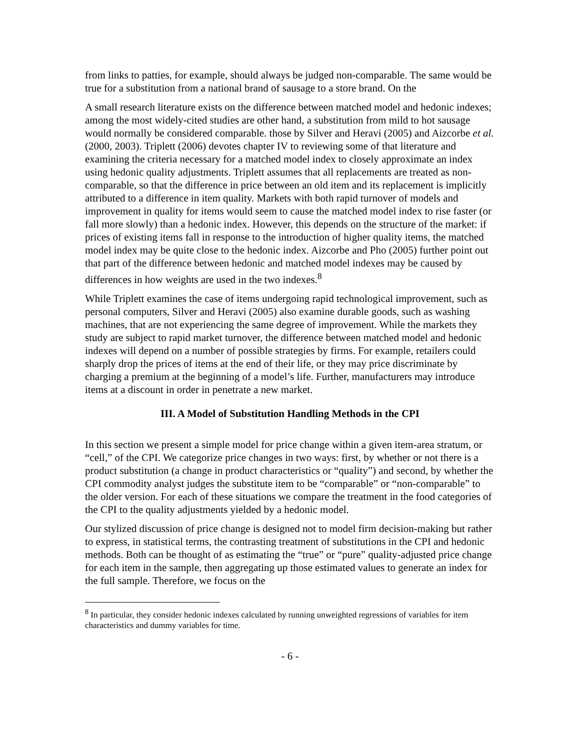from links to patties, for example, should always be judged non-comparable. The same would be true for a substitution from a national brand of sausage to a store brand. On the
A small research literature exists on the difference between matched model and hedonic indexes; among the most widely-cited studies are other hand, a substitution from mild to hot sausage would normally be considered comparable. those by Silver and Heravi (2005) and Aizcorbe et al. (2000, 2003). Triplett (2006) devotes chapter IV to reviewing some of that literature and examining the criteria necessary for a matched model index to closely approximate an index using hedonic quality adjustments. Triplett assumes that all replacements are treated as non-comparable, so that the difference in price between an old item and its replacement is implicitly attributed to a difference in item quality. Markets with both rapid turnover of models and improvement in quality for items would seem to cause the matched model index to rise faster (or fall more slowly) than a hedonic index. However, this depends on the structure of the market: if prices of existing items fall in response to the introduction of higher quality items, the matched model index may be quite close to the hedonic index. Aizcorbe and Pho (2005) further point out that part of the difference between hedonic and matched model indexes may be caused by differences in how weights are used in the two indexes.<sup>8</sup>
While Triplett examines the case of items undergoing rapid technological improvement, such as personal computers, Silver and Heravi (2005) also examine durable goods, such as washing machines, that are not experiencing the same degree of improvement. While the markets they study are subject to rapid market turnover, the difference between matched model and hedonic indexes will depend on a number of possible strategies by firms. For example, retailers could sharply drop the prices of items at the end of their life, or they may price discriminate by charging a premium at the beginning of a model’s life. Further, manufacturers may introduce items at a discount in order in penetrate a new market.
III. A Model of Substitution Handling Methods in the CPI
In this section we present a simple model for price change within a given item-area stratum, or “cell,” of the CPI. We categorize price changes in two ways: first, by whether or not there is a product substitution (a change in product characteristics or “quality”) and second, by whether the CPI commodity analyst judges the substitute item to be “comparable” or “non-comparable” to the older version. For each of these situations we compare the treatment in the food categories of the CPI to the quality adjustments yielded by a hedonic model.
Our stylized discussion of price change is designed not to model firm decision-making but rather to express, in statistical terms, the contrasting treatment of substitutions in the CPI and hedonic methods. Both can be thought of as estimating the “true” or “pure” quality-adjusted price change for each item in the sample, then aggregating up those estimated values to generate an index for the full sample. Therefore, we focus on the
<sup>8</sup> In particular, they consider hedonic indexes calculated by running unweighted regressions of variables for item characteristics and dummy variables for time.
- 6 -